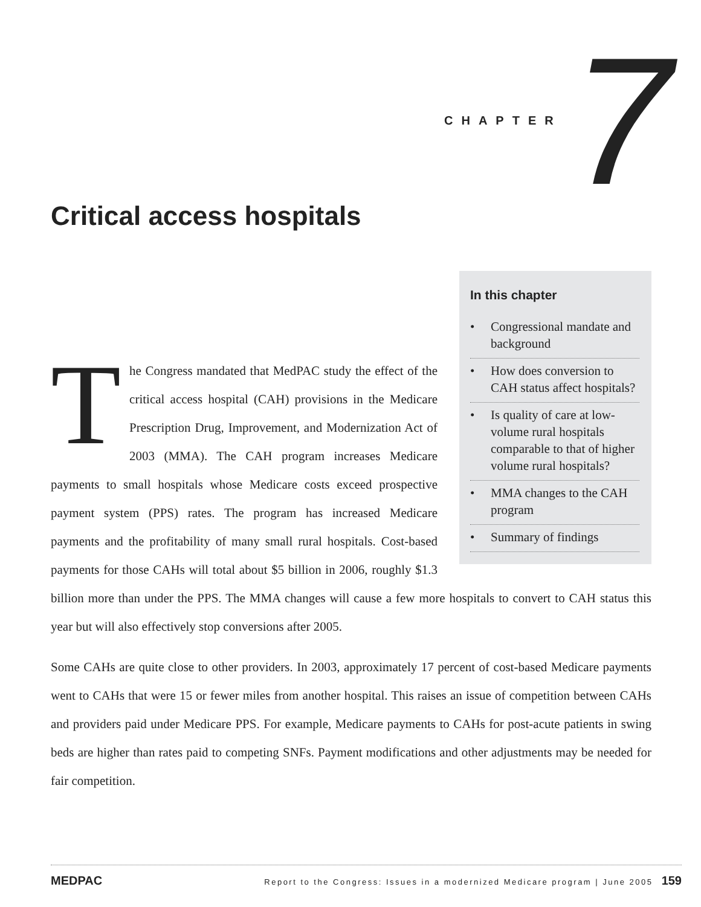CHAPTER 7
Critical access hospitals
In this chapter
• Congressional mandate and background
• How does conversion to CAH status affect hospitals?
• Is quality of care at low-volume rural hospitals comparable to that of higher volume rural hospitals?
• MMA changes to the CAH program
• Summary of findings
The Congress mandated that MedPAC study the effect of the critical access hospital (CAH) provisions in the Medicare Prescription Drug, Improvement, and Modernization Act of 2003 (MMA). The CAH program increases Medicare payments to small hospitals whose Medicare costs exceed prospective payment system (PPS) rates. The program has increased Medicare payments and the profitability of many small rural hospitals. Cost-based payments for those CAHs will total about $5 billion in 2006, roughly $1.3 billion more than under the PPS. The MMA changes will cause a few more hospitals to convert to CAH status this year but will also effectively stop conversions after 2005.
Some CAHs are quite close to other providers. In 2003, approximately 17 percent of cost-based Medicare payments went to CAHs that were 15 or fewer miles from another hospital. This raises an issue of competition between CAHs and providers paid under Medicare PPS. For example, Medicare payments to CAHs for post-acute patients in swing beds are higher than rates paid to competing SNFs. Payment modifications and other adjustments may be needed for fair competition.
MEDPAC Report to the Congress: Issues in a modernized Medicare program | June 2005 159